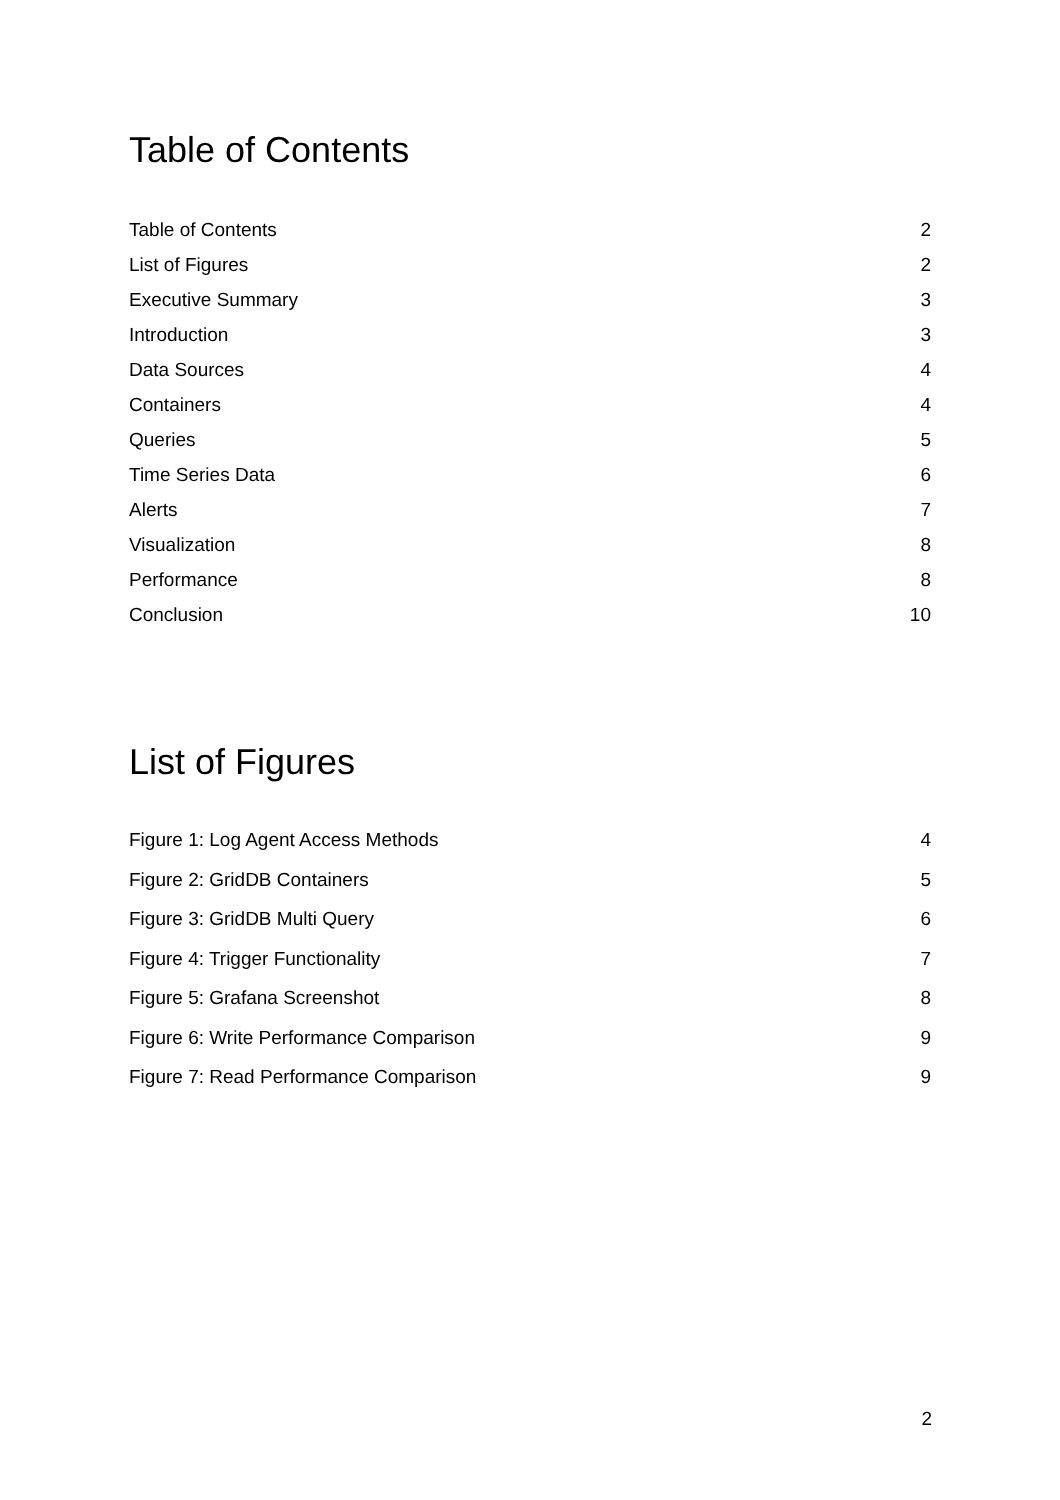Table of Contents
Table of Contents 2
List of Figures 2
Executive Summary 3
Introduction 3
Data Sources 4
Containers 4
Queries 5
Time Series Data 6
Alerts 7
Visualization 8
Performance 8
Conclusion 10
List of Figures
Figure 1: Log Agent Access Methods 4
Figure 2: GridDB Containers 5
Figure 3: GridDB Multi Query 6
Figure 4: Trigger Functionality 7
Figure 5: Grafana Screenshot 8
Figure 6: Write Performance Comparison 9
Figure 7: Read Performance Comparison 9
2